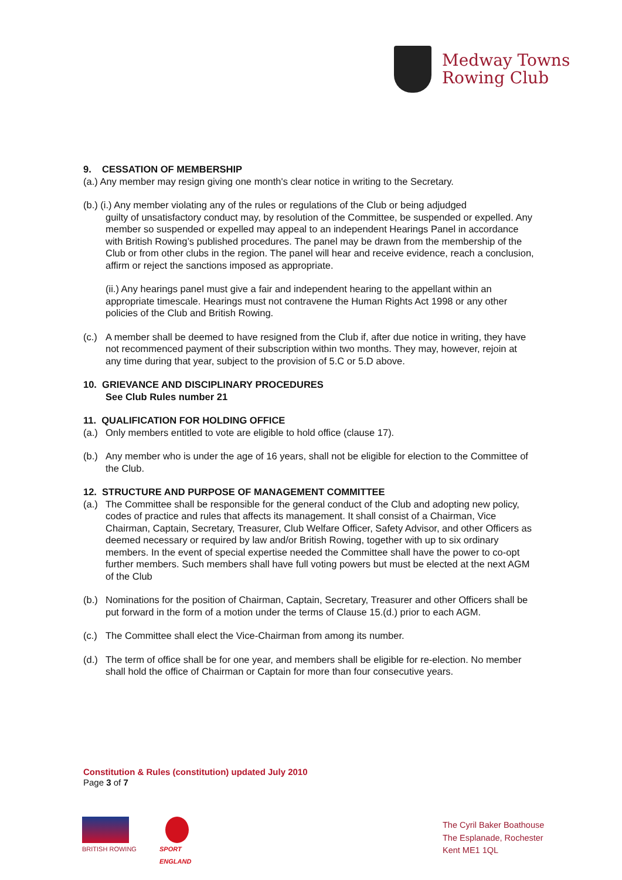Medway Towns
Rowing Club
9. CESSATION OF MEMBERSHIP
(a.) Any member may resign giving one month's clear notice in writing to the Secretary.
(b.) (i.) Any member violating any of the rules or regulations of the Club or being adjudged
guilty of unsatisfactory conduct may, by resolution of the Committee, be suspended or expelled. Any member so suspended or expelled may appeal to an independent Hearings Panel in accordance with British Rowing’s published procedures. The panel may be drawn from the membership of the Club or from other clubs in the region. The panel will hear and receive evidence, reach a conclusion, affirm or reject the sanctions imposed as appropriate.
(ii.) Any hearings panel must give a fair and independent hearing to the appellant within an appropriate timescale. Hearings must not contravene the Human Rights Act 1998 or any other policies of the Club and British Rowing.
(c.)
A member shall be deemed to have resigned from the Club if, after due notice in writing, they have not recommenced payment of their subscription within two months. They may, however, rejoin at any time during that year, subject to the provision of 5.C or 5.D above.
10. GRIEVANCE AND DISCIPLINARY PROCEDURES
See Club Rules number 21
11. QUALIFICATION FOR HOLDING OFFICE
(a.)
Only members entitled to vote are eligible to hold office (clause 17).
(b.)
Any member who is under the age of 16 years, shall not be eligible for election to the Committee of the Club.
12. STRUCTURE AND PURPOSE OF MANAGEMENT COMMITTEE
(a.)
The Committee shall be responsible for the general conduct of the Club and adopting new policy, codes of practice and rules that affects its management. It shall consist of a Chairman, Vice Chairman, Captain, Secretary, Treasurer, Club Welfare Officer, Safety Advisor, and other Officers as deemed necessary or required by law and/or British Rowing, together with up to six ordinary members. In the event of special expertise needed the Committee shall have the power to co-opt further members. Such members shall have full voting powers but must be elected at the next AGM of the Club
(b.)
Nominations for the position of Chairman, Captain, Secretary, Treasurer and other Officers shall be put forward in the form of a motion under the terms of Clause 15.(d.) prior to each AGM.
(c.)
The Committee shall elect the Vice-Chairman from among its number.
(d.)
The term of office shall be for one year, and members shall be eligible for re-election. No member shall hold the office of Chairman or Captain for more than four consecutive years.
Constitution & Rules (constitution) updated July 2010
Page 3 of 7
BRITISH ROWING
SPORT
ENGLAND
The Cyril Baker Boathouse
The Esplanade, Rochester
Kent ME1 1QL